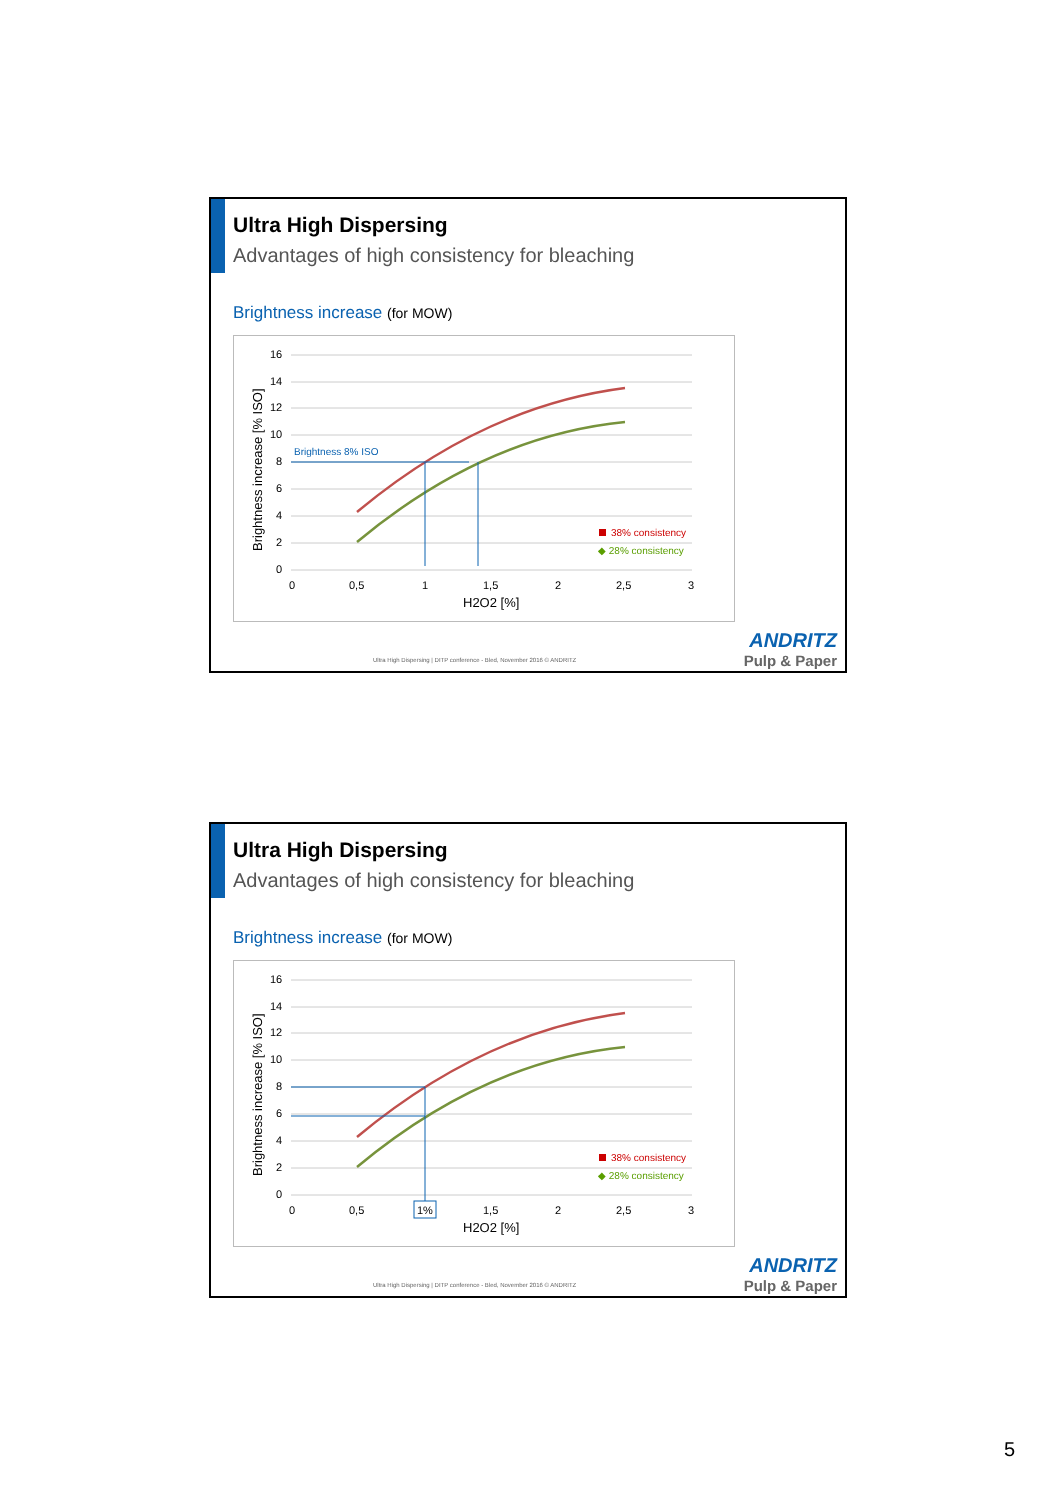Ultra High Dispersing
Advantages of high consistency for bleaching
Brightness increase (for MOW)
16
14
12
10
8
6
4
2
0
0
0,5
1
1,5
2
2,5
3
H2O2 [%]
Brightness increase [% ISO]
Brightness 8% ISO
38% consistency
◆ 28% consistency
Ultra High Dispersing | DITP conference - Bled, November 2016 © ANDRITZ
ANDRITZ
Pulp & Paper
Ultra High Dispersing
Advantages of high consistency for bleaching
Brightness increase (for MOW)
16
14
12
10
8
6
4
2
0
0
0,5
1%
1,5
2
2,5
3
H2O2 [%]
Brightness increase [% ISO]
38% consistency
◆ 28% consistency
Ultra High Dispersing | DITP conference - Bled, November 2016 © ANDRITZ
ANDRITZ
Pulp & Paper
5